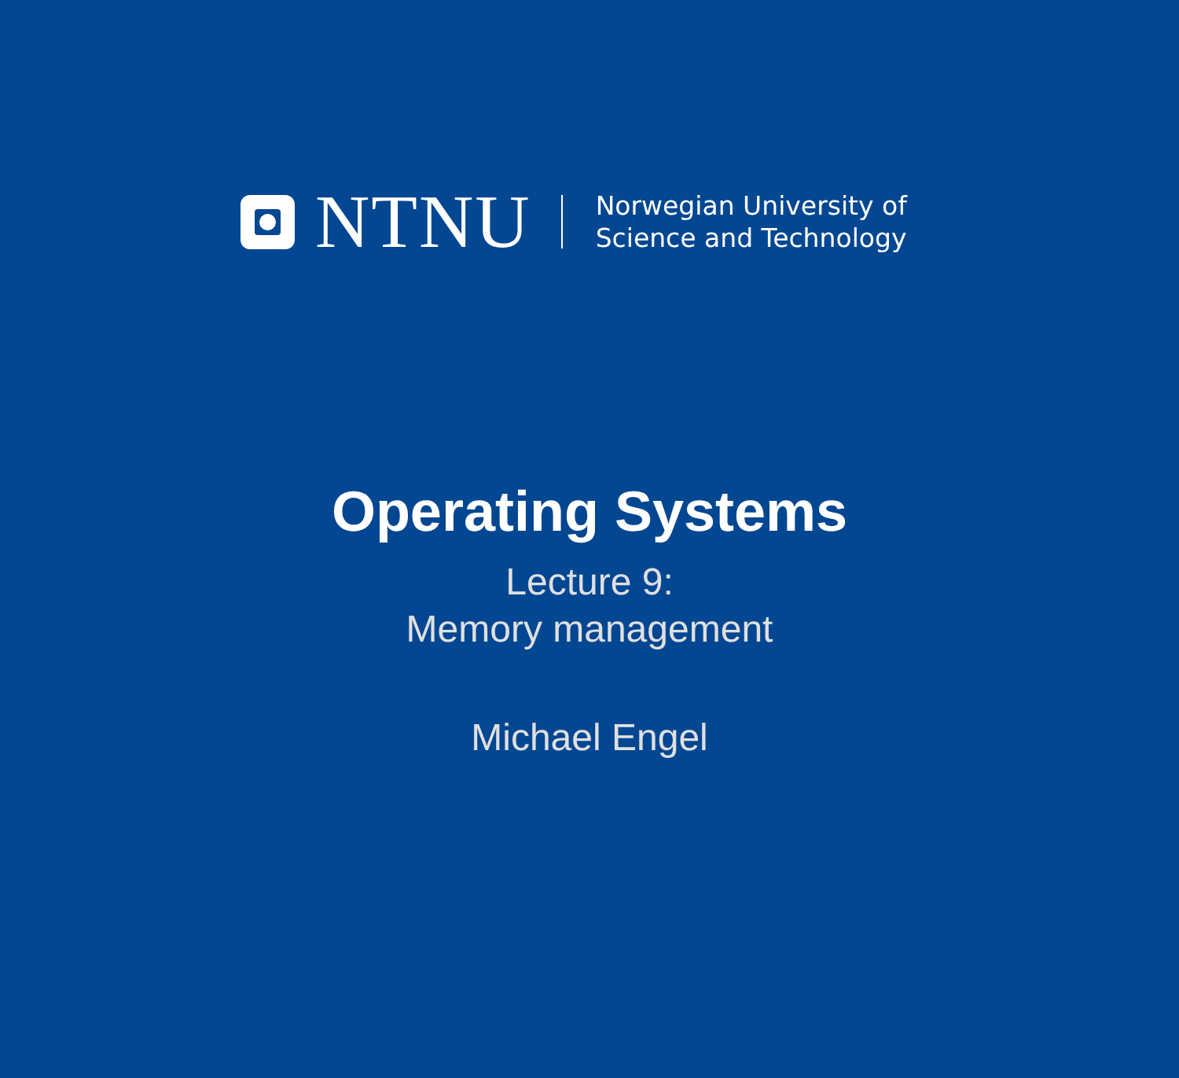NTNU
Norwegian University of
Science and Technology
Operating Systems
Lecture 9:
Memory management
Michael Engel